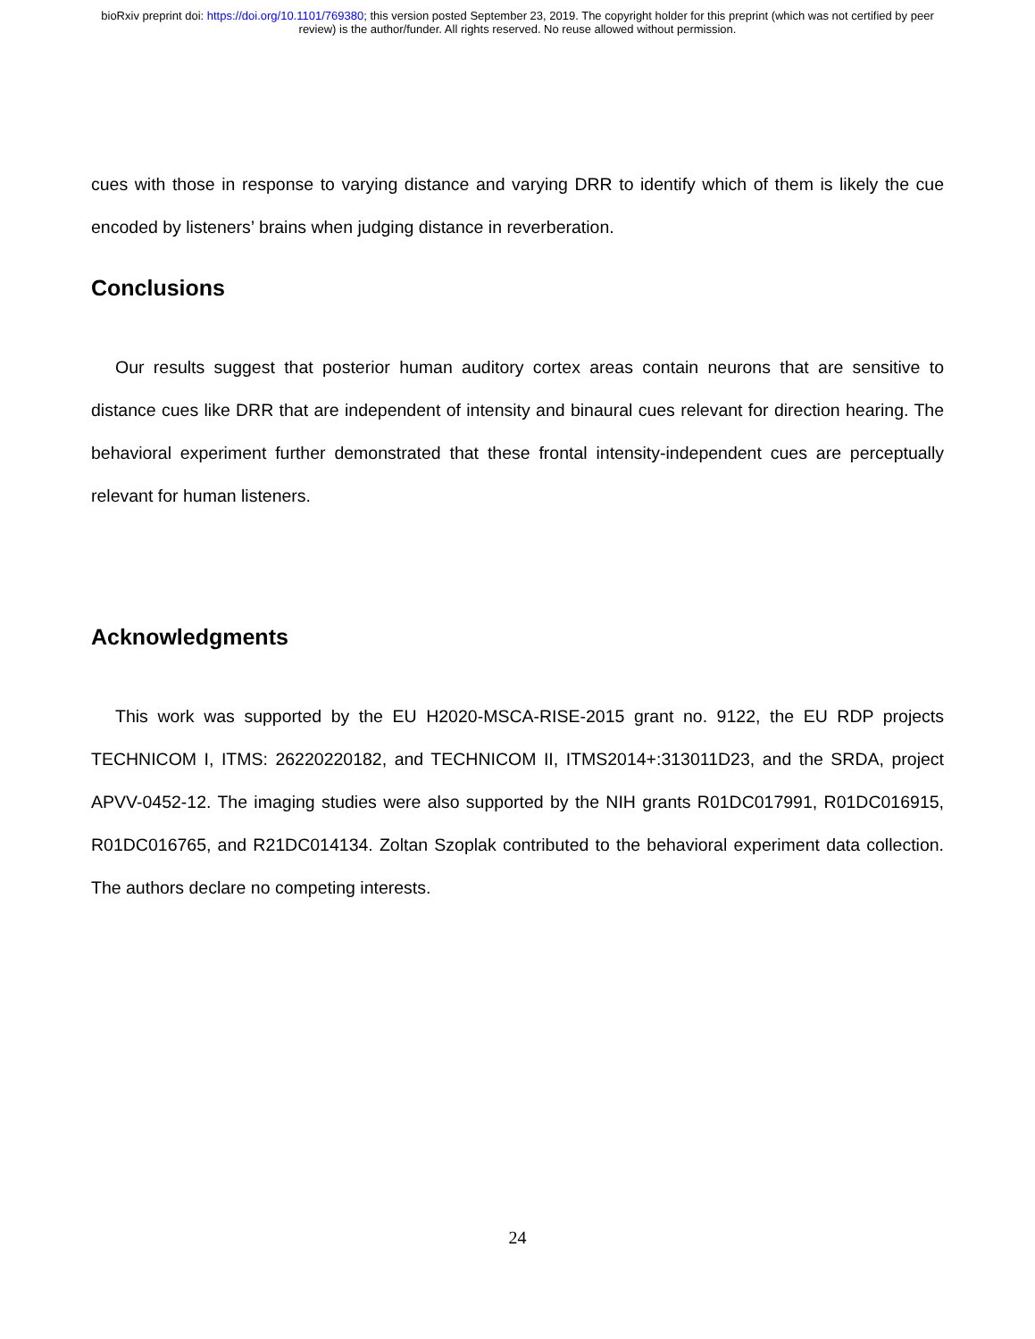bioRxiv preprint doi: https://doi.org/10.1101/769380; this version posted September 23, 2019. The copyright holder for this preprint (which was not certified by peer review) is the author/funder. All rights reserved. No reuse allowed without permission.
cues with those in response to varying distance and varying DRR to identify which of them is likely the cue encoded by listeners’ brains when judging distance in reverberation.
Conclusions
Our results suggest that posterior human auditory cortex areas contain neurons that are sensitive to distance cues like DRR that are independent of intensity and binaural cues relevant for direction hearing. The behavioral experiment further demonstrated that these frontal intensity-independent cues are perceptually relevant for human listeners.
Acknowledgments
This work was supported by the EU H2020-MSCA-RISE-2015 grant no. 9122, the EU RDP projects TECHNICOM I, ITMS: 26220220182, and TECHNICOM II, ITMS2014+:313011D23, and the SRDA, project APVV-0452-12. The imaging studies were also supported by the NIH grants R01DC017991, R01DC016915, R01DC016765, and R21DC014134. Zoltan Szoplak contributed to the behavioral experiment data collection. The authors declare no competing interests.
24